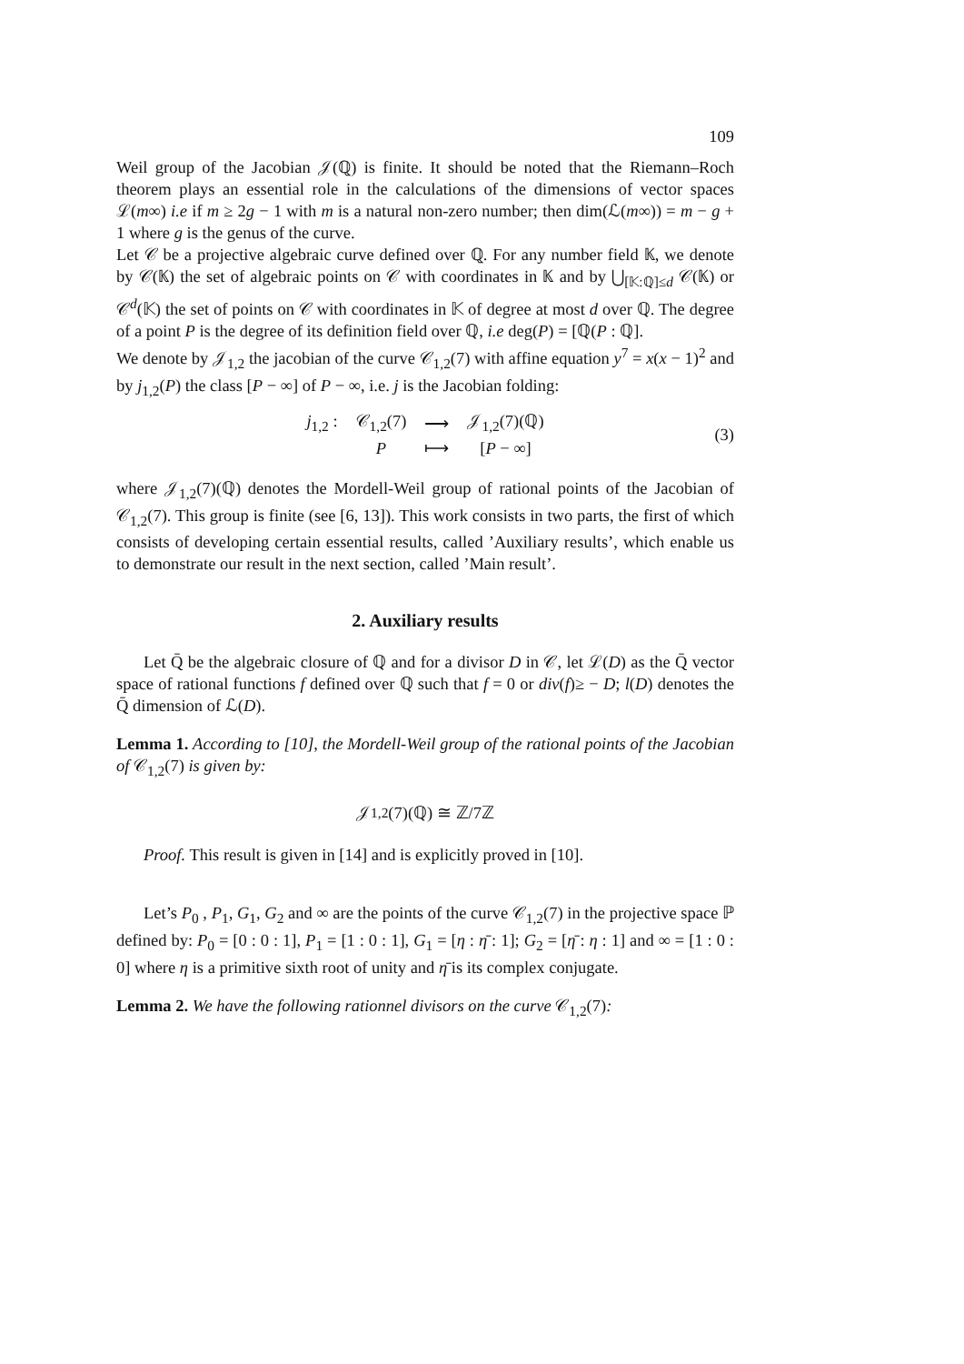109
Weil group of the Jacobian 𝒥(ℚ) is finite. It should be noted that the Riemann–Roch theorem plays an essential role in the calculations of the dimensions of vector spaces ℒ(m∞) i.e if m ≥ 2g − 1 with m is a natural non-zero number; then dim(ℒ(m∞)) = m − g + 1 where g is the genus of the curve.
Let 𝒞 be a projective algebraic curve defined over ℚ. For any number field 𝕂, we denote by 𝒞(𝕂) the set of algebraic points on 𝒞 with coordinates in 𝕂 and by ⋃<sub>[𝕂:ℚ]≤d</sub> 𝒞(𝕂) or 𝒞<sup>d</sup>(𝕂) the set of points on 𝒞 with coordinates in 𝕂 of degree at most d over ℚ. The degree of a point P is the degree of its definition field over ℚ, i.e deg(P) = [ℚ(P : ℚ].
We denote by 𝒥<sub>1,2</sub> the jacobian of the curve 𝒞<sub>1,2</sub>(7) with affine equation y<sup>7</sup> = x(x − 1)<sup>2</sup> and by j<sub>1,2</sub>(P) the class [P − ∞] of P − ∞, i.e. j is the Jacobian folding:
| j<sub>1,2</sub> : | 𝒞<sub>1,2</sub>(7) | ⟶ | 𝒥<sub>1,2</sub>(7)(ℚ) |
| | P | ⟼ | [ P − ∞] |
(3)
where 𝒥<sub>1,2</sub>(7)(ℚ) denotes the Mordell-Weil group of rational points of the Jacobian of 𝒞<sub>1,2</sub>(7). This group is finite (see [6, 13]). This work consists in two parts, the first of which consists of developing certain essential results, called ’Auxiliary results’, which enable us to demonstrate our result in the next section, called ’Main result’.
2. Auxiliary results
Let Q̄ be the algebraic closure of ℚ and for a divisor D in 𝒞, let ℒ(D) as the Q̄ vector space of rational functions f defined over ℚ such that f = 0 or div(f)≥ − D; l(D) denotes the Q̄ dimension of ℒ(D).
Lemma 1. According to [10], the Mordell-Weil group of the rational points of the Jacobian of 𝒞<sub>1,2</sub>(7) is given by:
𝒥<sub>1,2</sub>(7)(ℚ) ≅ ℤ/7ℤ
Proof. This result is given in [14] and is explicitly proved in [10].
Let’s P<sub>0</sub> , P<sub>1</sub>, G<sub>1</sub>, G<sub>2</sub> and ∞ are the points of the curve 𝒞<sub>1,2</sub>(7) in the projective space ℙ defined by: P<sub>0</sub> = [0 : 0 : 1], P<sub>1</sub> = [1 : 0 : 1], G<sub>1</sub> = [η : η̄ : 1]; G<sub>2</sub> = [η̄ : η : 1] and ∞ = [1 : 0 : 0] where η is a primitive sixth root of unity and η̄ is its complex conjugate.
Lemma 2. We have the following rationnel divisors on the curve 𝒞<sub>1,2</sub>(7):